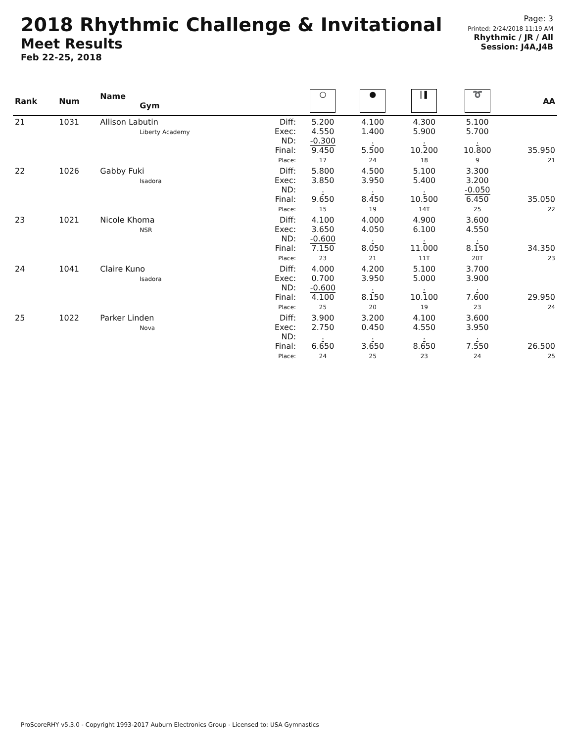2018 Rhythmic Challenge & Invitational
Meet Results
Feb 22-25, 2018
Page: 3
Printed: 2/24/2018 11:19 AM
Rhythmic / JR / All
Session: J4A,J4B
| Rank | Num | Name Gym | | ○ | ● | /❚ | ➰ | AA |
| --- | --- | --- | --- | --- | --- | --- | --- | --- |
| 21 | 1031 | Allison Labutin Liberty Academy | Diff: Exec: ND: Final: Place: | 5.200 4.550 -0.300 9.450 17 | 4.100 1.400 . 5.500 24 | 4.300 5.900 . 10.200 18 | 5.100 5.700 . 10.800 9 | 35.950 21 |
| 22 | 1026 | Gabby Fuki Isadora | Diff: Exec: ND: Final: Place: | 5.800 3.850 . 9.650 15 | 4.500 3.950 . 8.450 19 | 5.100 5.400 . 10.500 14T | 3.300 3.200 -0.050 6.450 25 | 35.050 22 |
| 23 | 1021 | Nicole Khoma NSR | Diff: Exec: ND: Final: Place: | 4.100 3.650 -0.600 7.150 23 | 4.000 4.050 . 8.050 21 | 4.900 6.100 . 11.000 11T | 3.600 4.550 . 8.150 20T | 34.350 23 |
| 24 | 1041 | Claire Kuno Isadora | Diff: Exec: ND: Final: Place: | 4.000 0.700 -0.600 4.100 25 | 4.200 3.950 . 8.150 20 | 5.100 5.000 . 10.100 19 | 3.700 3.900 . 7.600 23 | 29.950 24 |
| 25 | 1022 | Parker Linden Nova | Diff: Exec: ND: Final: Place: | 3.900 2.750 . 6.650 24 | 3.200 0.450 . 3.650 25 | 4.100 4.550 . 8.650 23 | 3.600 3.950 . 7.550 24 | 26.500 25 |
ProScoreRHY v5.3.0 - Copyright 1993-2017 Auburn Electronics Group - Licensed to: USA Gymnastics